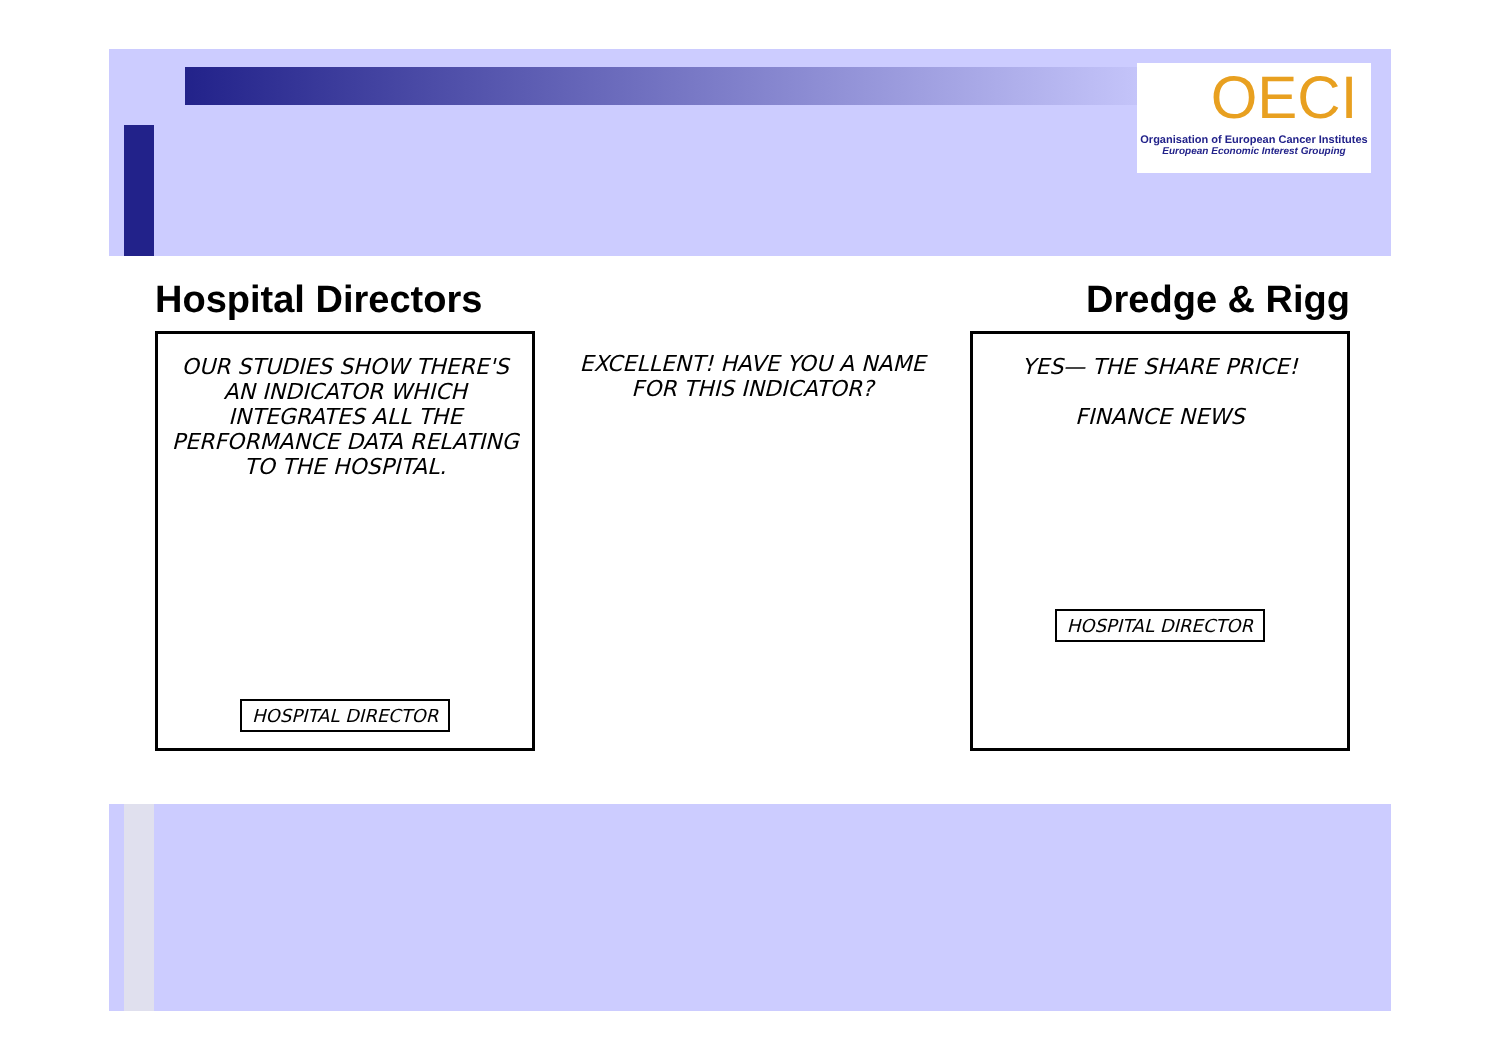OECI
Organisation of European Cancer Institutes
European Economic Interest Grouping
Hospital Directors Dredge & Rigg
OUR STUDIES SHOW THERE'S AN INDICATOR WHICH INTEGRATES ALL THE PERFORMANCE DATA RELATING TO THE HOSPITAL.
HOSPITAL DIRECTOR
EXCELLENT! HAVE YOU A NAME FOR THIS INDICATOR?
YES— THE SHARE PRICE!
FINANCE NEWS
HOSPITAL DIRECTOR